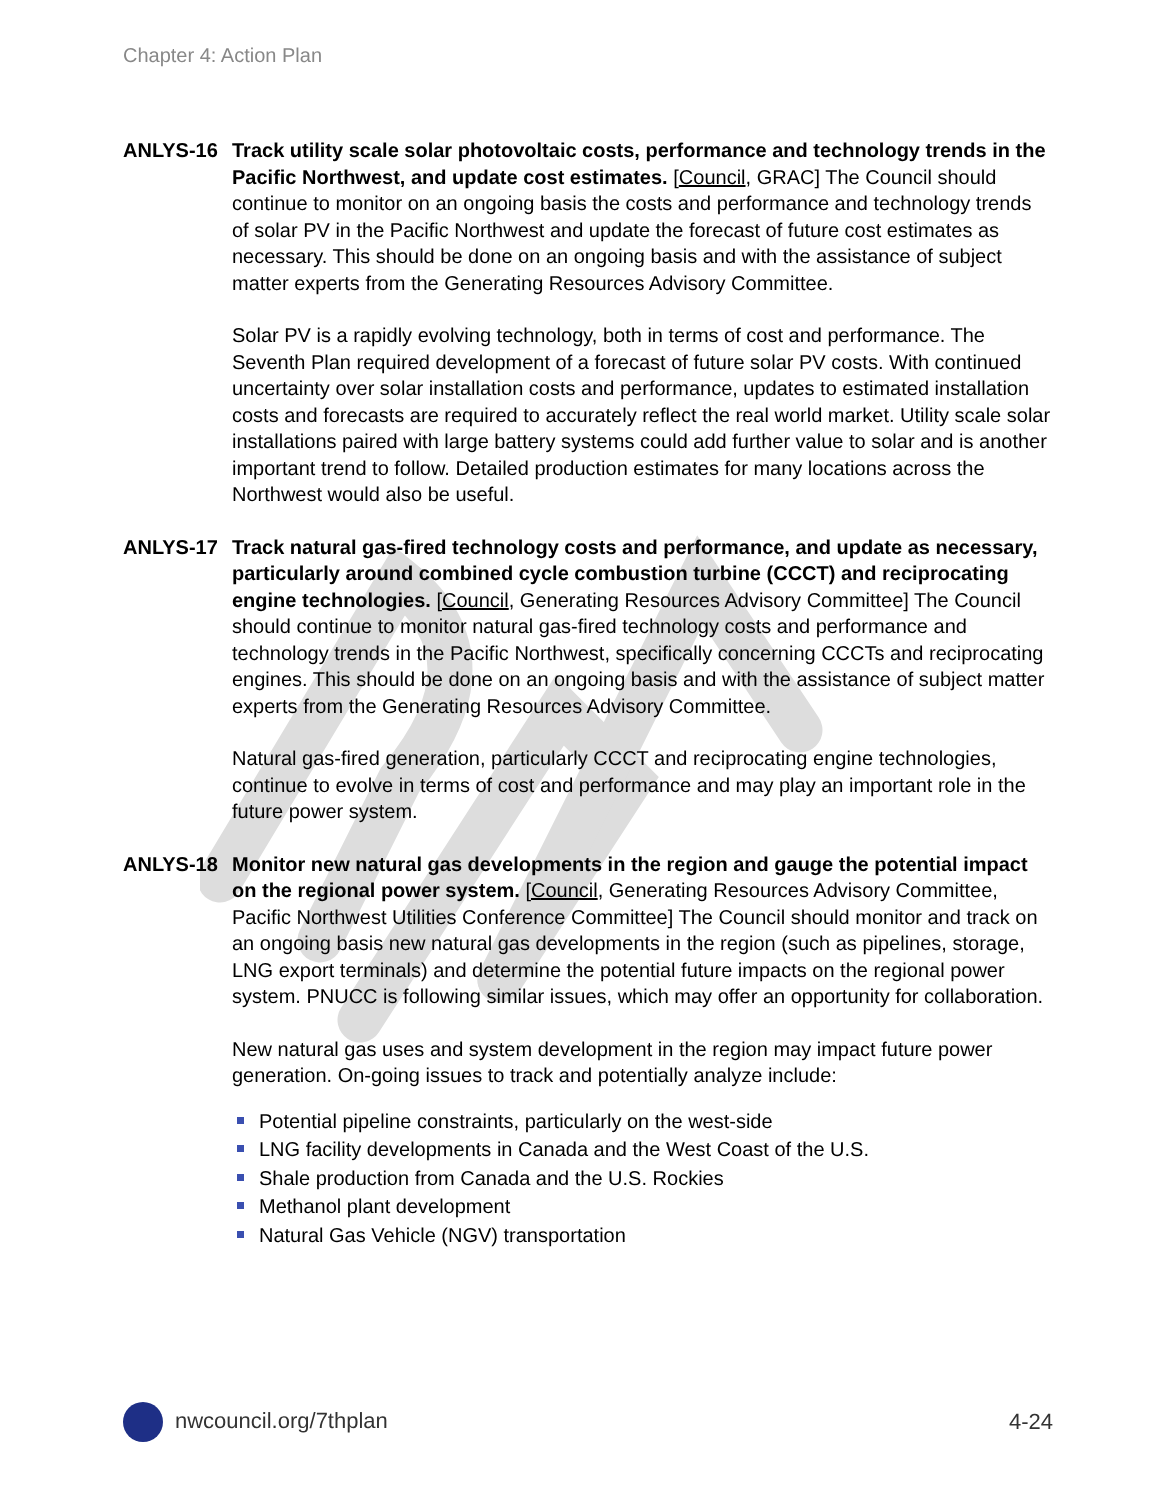Chapter 4: Action Plan
ANLYS-16 Track utility scale solar photovoltaic costs, performance and technology trends in the Pacific Northwest, and update cost estimates. [Council, GRAC] The Council should continue to monitor on an ongoing basis the costs and performance and technology trends of solar PV in the Pacific Northwest and update the forecast of future cost estimates as necessary. This should be done on an ongoing basis and with the assistance of subject matter experts from the Generating Resources Advisory Committee.
Solar PV is a rapidly evolving technology, both in terms of cost and performance. The Seventh Plan required development of a forecast of future solar PV costs. With continued uncertainty over solar installation costs and performance, updates to estimated installation costs and forecasts are required to accurately reflect the real world market. Utility scale solar installations paired with large battery systems could add further value to solar and is another important trend to follow. Detailed production estimates for many locations across the Northwest would also be useful.
ANLYS-17 Track natural gas-fired technology costs and performance, and update as necessary, particularly around combined cycle combustion turbine (CCCT) and reciprocating engine technologies. [Council, Generating Resources Advisory Committee] The Council should continue to monitor natural gas-fired technology costs and performance and technology trends in the Pacific Northwest, specifically concerning CCCTs and reciprocating engines. This should be done on an ongoing basis and with the assistance of subject matter experts from the Generating Resources Advisory Committee.
Natural gas-fired generation, particularly CCCT and reciprocating engine technologies, continue to evolve in terms of cost and performance and may play an important role in the future power system.
ANLYS-18 Monitor new natural gas developments in the region and gauge the potential impact on the regional power system. [Council, Generating Resources Advisory Committee, Pacific Northwest Utilities Conference Committee] The Council should monitor and track on an ongoing basis new natural gas developments in the region (such as pipelines, storage, LNG export terminals) and determine the potential future impacts on the regional power system. PNUCC is following similar issues, which may offer an opportunity for collaboration.
New natural gas uses and system development in the region may impact future power generation. On-going issues to track and potentially analyze include:
Potential pipeline constraints, particularly on the west-side
LNG facility developments in Canada and the West Coast of the U.S.
Shale production from Canada and the U.S. Rockies
Methanol plant development
Natural Gas Vehicle (NGV) transportation
nwcouncil.org/7thplan 4-24